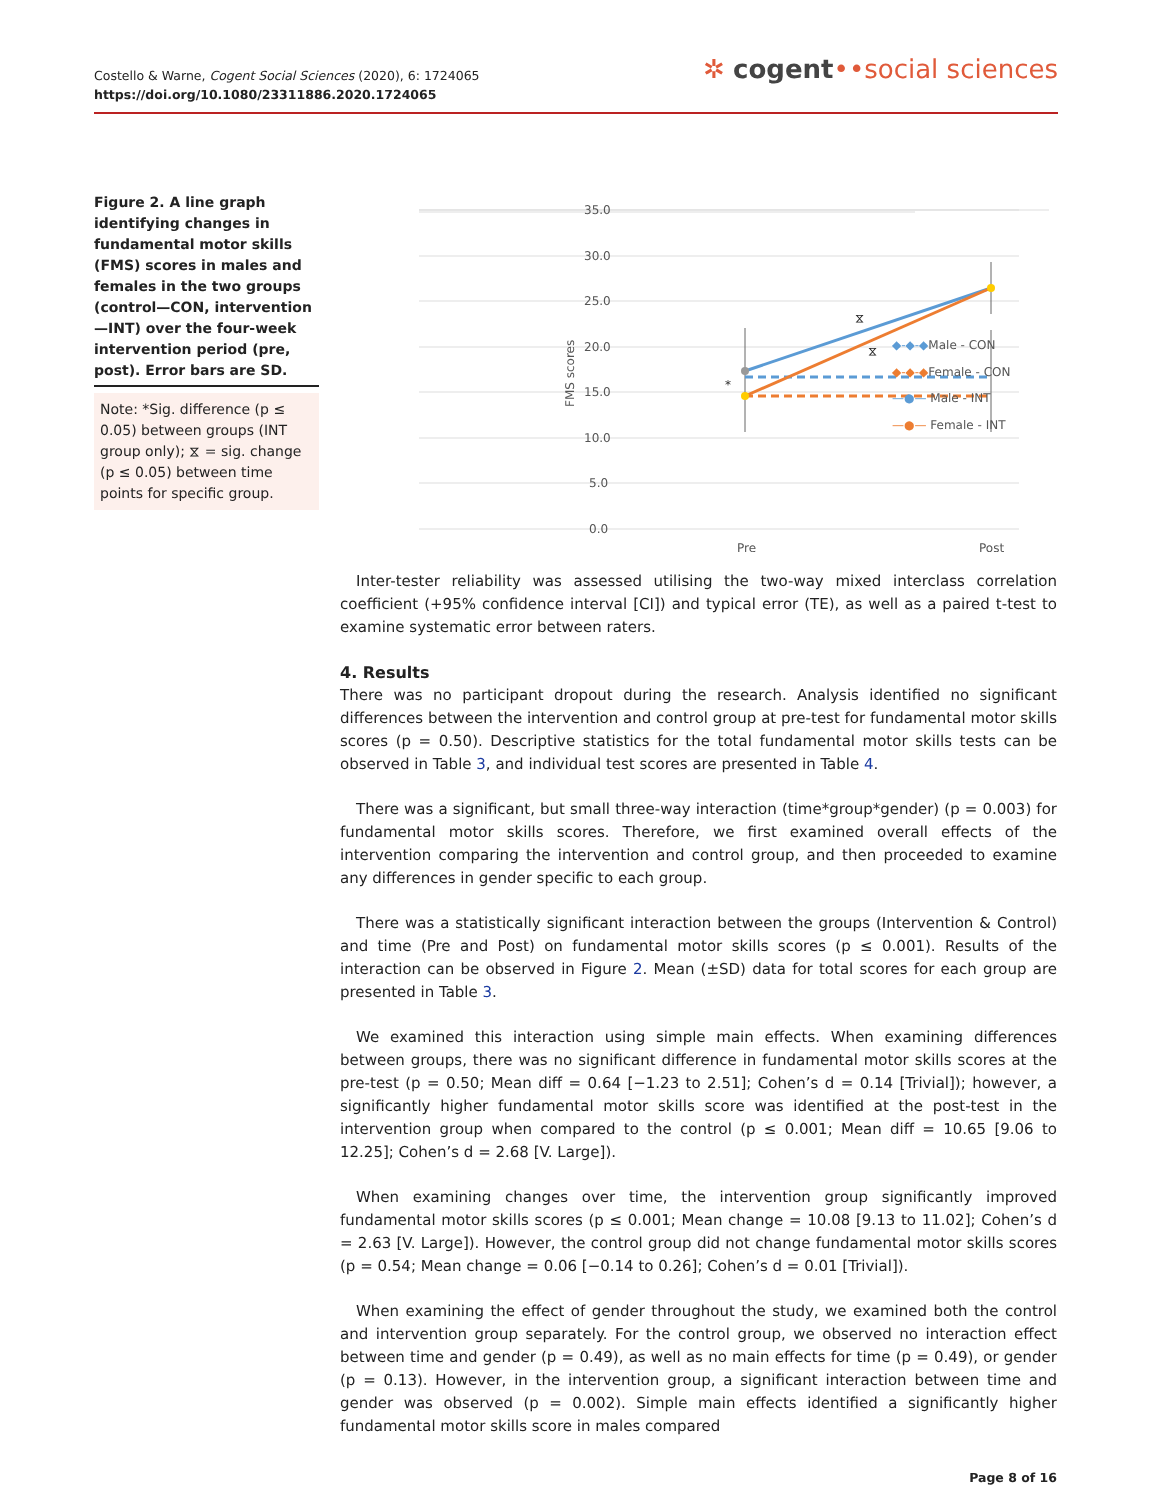Costello & Warne, Cogent Social Sciences (2020), 6: 1724065
https://doi.org/10.1080/23311886.2020.1724065
✲ cogent••social sciences
Figure 2. A line graph identifying changes in fundamental motor skills (FMS) scores in males and females in the two groups (control—CON, intervention—INT) over the four-week intervention period (pre, post). Error bars are SD.
Note: *Sig. difference (p ≤ 0.05) between groups (INT group only); ⧖ = sig. change (p ≤ 0.05) between time points for specific group.
35.0
30.0
25.0
20.0
15.0
10.0
5.0
0.0
FMS scores
Pre
Post
*
⧖
⧖
◆-◆-◆Male - CON
◆-◆-◆Female - CON
—●— Male - INT
—●— Female - INT
Inter-tester reliability was assessed utilising the two-way mixed interclass correlation coefficient (+95% confidence interval [CI]) and typical error (TE), as well as a paired t-test to examine systematic error between raters.
4. Results
There was no participant dropout during the research. Analysis identified no significant differences between the intervention and control group at pre-test for fundamental motor skills scores (p = 0.50). Descriptive statistics for the total fundamental motor skills tests can be observed in Table 3, and individual test scores are presented in Table 4.
There was a significant, but small three-way interaction (time*group*gender) (p = 0.003) for fundamental motor skills scores. Therefore, we first examined overall effects of the intervention comparing the intervention and control group, and then proceeded to examine any differences in gender specific to each group.
There was a statistically significant interaction between the groups (Intervention & Control) and time (Pre and Post) on fundamental motor skills scores (p ≤ 0.001). Results of the interaction can be observed in Figure 2. Mean (±SD) data for total scores for each group are presented in Table 3.
We examined this interaction using simple main effects. When examining differences between groups, there was no significant difference in fundamental motor skills scores at the pre-test (p = 0.50; Mean diff = 0.64 [−1.23 to 2.51]; Cohen’s d = 0.14 [Trivial]); however, a significantly higher fundamental motor skills score was identified at the post-test in the intervention group when compared to the control (p ≤ 0.001; Mean diff = 10.65 [9.06 to 12.25]; Cohen’s d = 2.68 [V. Large]).
When examining changes over time, the intervention group significantly improved fundamental motor skills scores (p ≤ 0.001; Mean change = 10.08 [9.13 to 11.02]; Cohen’s d = 2.63 [V. Large]). However, the control group did not change fundamental motor skills scores (p = 0.54; Mean change = 0.06 [−0.14 to 0.26]; Cohen’s d = 0.01 [Trivial]).
When examining the effect of gender throughout the study, we examined both the control and intervention group separately. For the control group, we observed no interaction effect between time and gender (p = 0.49), as well as no main effects for time (p = 0.49), or gender (p = 0.13). However, in the intervention group, a significant interaction between time and gender was observed (p = 0.002). Simple main effects identified a significantly higher fundamental motor skills score in males compared
Page 8 of 16